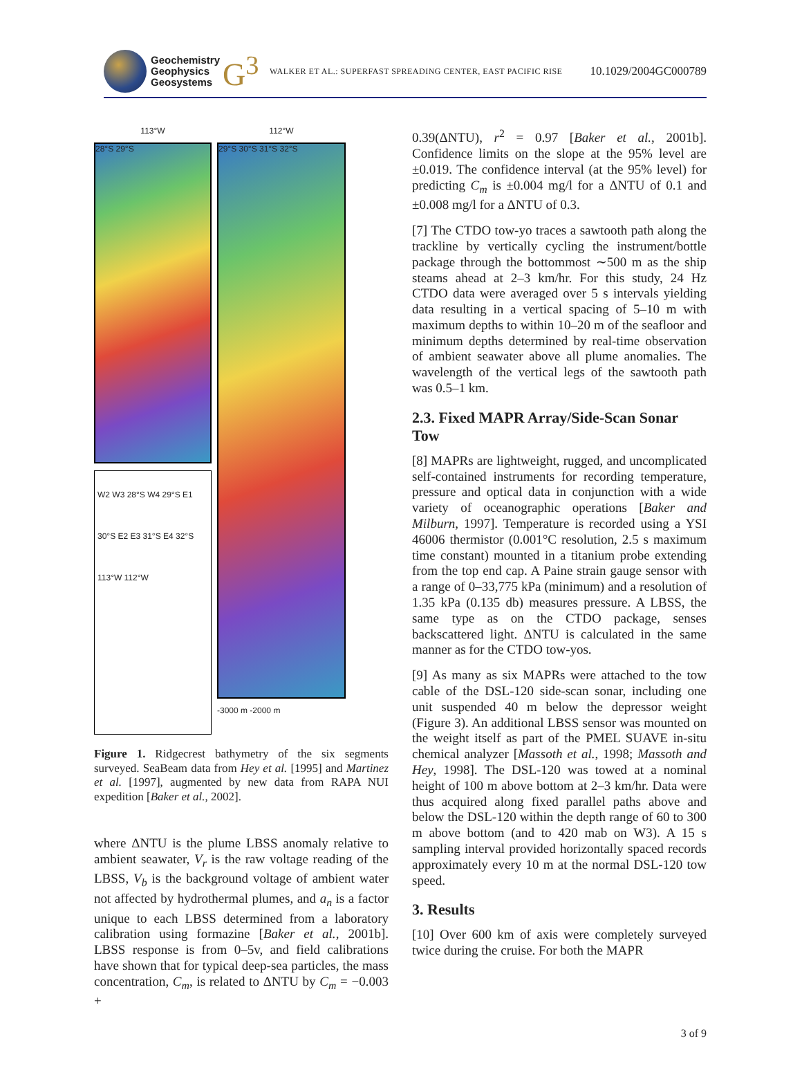Geochemistry
Geophysics
Geosystems
G<sup>3</sup>
WALKER ET AL.: SUPERFAST SPREADING CENTER, EAST PACIFIC RISE
10.1029/2004GC000789
113°W
28°S 29°S
W2 W3 28°S W4 29°S E1 30°S E2 E3 31°S E4 32°S 113°W 112°W
112°W
29°S 30°S 31°S 32°S
-3000 m -2000 m
Figure 1. Ridgecrest bathymetry of the six segments surveyed. SeaBeam data from Hey et al. [1995] and Martinez et al. [1997], augmented by new data from RAPA NUI expedition [Baker et al., 2002].
where ΔNTU is the plume LBSS anomaly relative to ambient seawater, V<sub>r</sub> is the raw voltage reading of the LBSS, V<sub>b</sub> is the background voltage of ambient water not affected by hydrothermal plumes, and a<sub>n</sub> is a factor unique to each LBSS determined from a laboratory calibration using formazine [Baker et al., 2001b]. LBSS response is from 0–5v, and field calibrations have shown that for typical deep-sea particles, the mass concentration, C<sub>m</sub>, is related to ΔNTU by C<sub>m</sub> = −0.003 +
0.39(ΔNTU), r<sup>2</sup> = 0.97 [Baker et al., 2001b]. Confidence limits on the slope at the 95% level are ±0.019. The confidence interval (at the 95% level) for predicting C<sub>m</sub> is ±0.004 mg/l for a ΔNTU of 0.1 and ±0.008 mg/l for a ΔNTU of 0.3.
[7] The CTDO tow-yo traces a sawtooth path along the trackline by vertically cycling the instrument/bottle package through the bottommost ∼500 m as the ship steams ahead at 2–3 km/hr. For this study, 24 Hz CTDO data were averaged over 5 s intervals yielding data resulting in a vertical spacing of 5–10 m with maximum depths to within 10–20 m of the seafloor and minimum depths determined by real-time observation of ambient seawater above all plume anomalies. The wavelength of the vertical legs of the sawtooth path was 0.5–1 km.
2.3. Fixed MAPR Array/Side-Scan Sonar Tow
[8] MAPRs are lightweight, rugged, and uncomplicated self-contained instruments for recording temperature, pressure and optical data in conjunction with a wide variety of oceanographic operations [Baker and Milburn, 1997]. Temperature is recorded using a YSI 46006 thermistor (0.001°C resolution, 2.5 s maximum time constant) mounted in a titanium probe extending from the top end cap. A Paine strain gauge sensor with a range of 0–33,775 kPa (minimum) and a resolution of 1.35 kPa (0.135 db) measures pressure. A LBSS, the same type as on the CTDO package, senses backscattered light. ΔNTU is calculated in the same manner as for the CTDO tow-yos.
[9] As many as six MAPRs were attached to the tow cable of the DSL-120 side-scan sonar, including one unit suspended 40 m below the depressor weight (Figure 3). An additional LBSS sensor was mounted on the weight itself as part of the PMEL SUAVE in-situ chemical analyzer [Massoth et al., 1998; Massoth and Hey, 1998]. The DSL-120 was towed at a nominal height of 100 m above bottom at 2–3 km/hr. Data were thus acquired along fixed parallel paths above and below the DSL-120 within the depth range of 60 to 300 m above bottom (and to 420 mab on W3). A 15 s sampling interval provided horizontally spaced records approximately every 10 m at the normal DSL-120 tow speed.
3. Results
[10] Over 600 km of axis were completely surveyed twice during the cruise. For both the MAPR
3 of 9